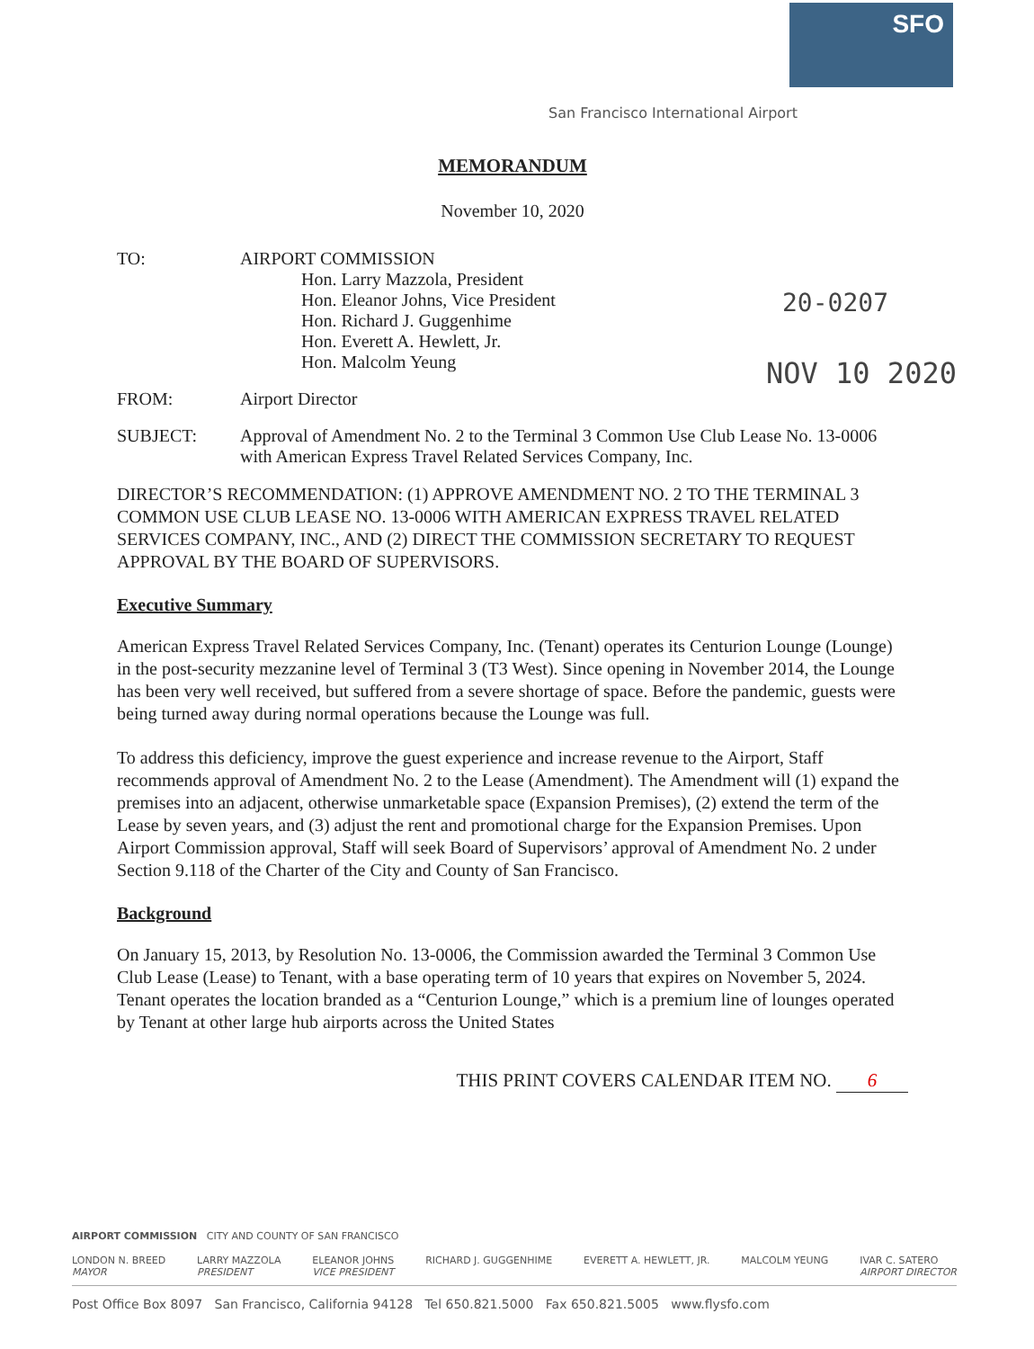SFO
San Francisco International Airport
20-0207
NOV 10 2020
MEMORANDUM
November 10, 2020
TO: AIRPORT COMMISSION
Hon. Larry Mazzola, President
Hon. Eleanor Johns, Vice President
Hon. Richard J. Guggenhime
Hon. Everett A. Hewlett, Jr.
Hon. Malcolm Yeung
FROM: Airport Director
SUBJECT: Approval of Amendment No. 2 to the Terminal 3 Common Use Club Lease No. 13-0006 with American Express Travel Related Services Company, Inc.
DIRECTOR’S RECOMMENDATION: (1) APPROVE AMENDMENT NO. 2 TO THE TERMINAL 3 COMMON USE CLUB LEASE NO. 13-0006 WITH AMERICAN EXPRESS TRAVEL RELATED SERVICES COMPANY, INC., AND (2) DIRECT THE COMMISSION SECRETARY TO REQUEST APPROVAL BY THE BOARD OF SUPERVISORS.
Executive Summary
American Express Travel Related Services Company, Inc. (Tenant) operates its Centurion Lounge (Lounge) in the post-security mezzanine level of Terminal 3 (T3 West). Since opening in November 2014, the Lounge has been very well received, but suffered from a severe shortage of space. Before the pandemic, guests were being turned away during normal operations because the Lounge was full.
To address this deficiency, improve the guest experience and increase revenue to the Airport, Staff recommends approval of Amendment No. 2 to the Lease (Amendment). The Amendment will (1) expand the premises into an adjacent, otherwise unmarketable space (Expansion Premises), (2) extend the term of the Lease by seven years, and (3) adjust the rent and promotional charge for the Expansion Premises. Upon Airport Commission approval, Staff will seek Board of Supervisors’ approval of Amendment No. 2 under Section 9.118 of the Charter of the City and County of San Francisco.
Background
On January 15, 2013, by Resolution No. 13-0006, the Commission awarded the Terminal 3 Common Use Club Lease (Lease) to Tenant, with a base operating term of 10 years that expires on November 5, 2024. Tenant operates the location branded as a “Centurion Lounge,” which is a premium line of lounges operated by Tenant at other large hub airports across the United States
THIS PRINT COVERS CALENDAR ITEM NO. 6
AIRPORT COMMISSION CITY AND COUNTY OF SAN FRANCISCO
LONDON N. BREED
MAYOR
LARRY MAZZOLA
PRESIDENT
ELEANOR JOHNS
VICE PRESIDENT
RICHARD J. GUGGENHIME EVERETT A. HEWLETT, JR. MALCOLM YEUNG IVAR C. SATERO
AIRPORT DIRECTOR
Post Office Box 8097 San Francisco, California 94128 Tel 650.821.5000 Fax 650.821.5005 www.flysfo.com